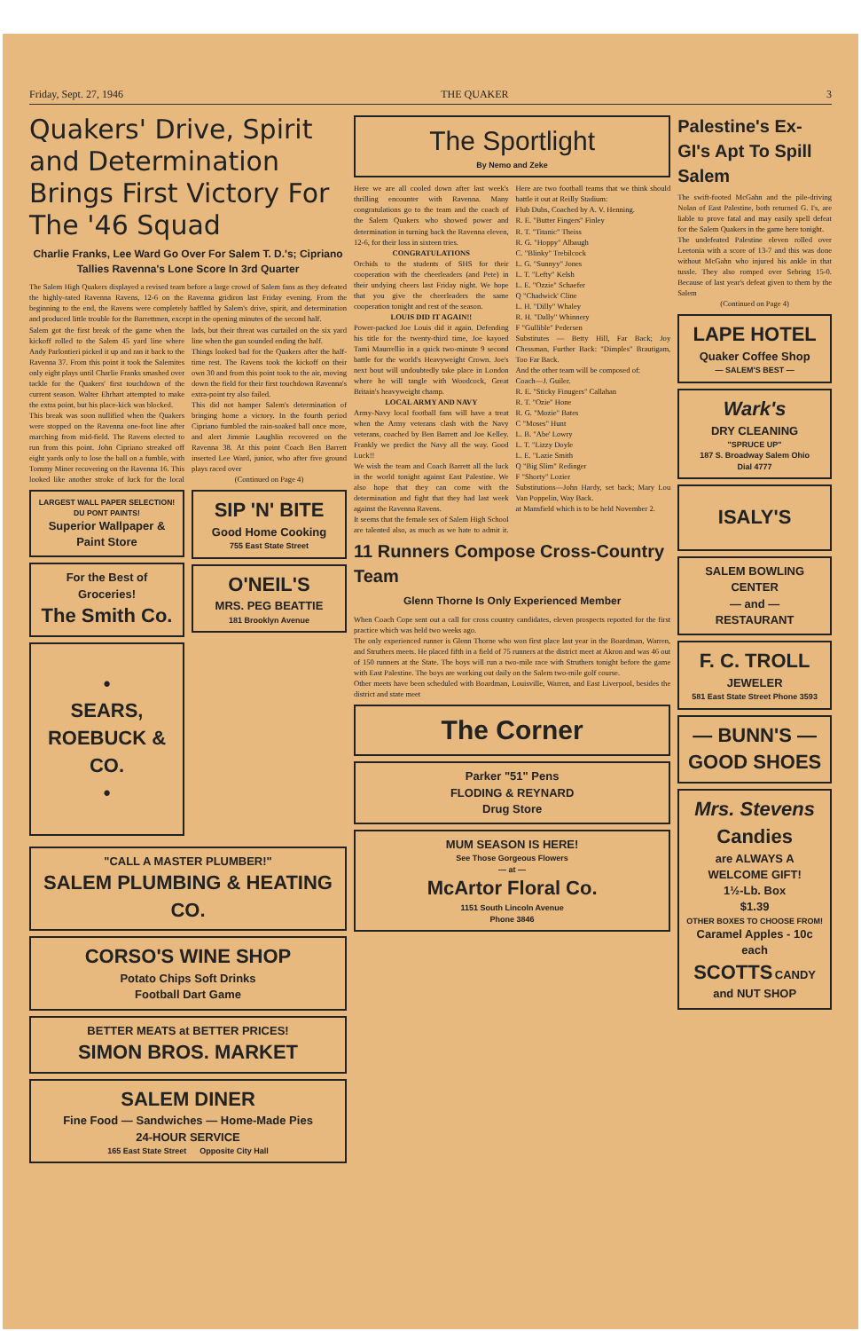Friday, Sept. 27, 1946 THE QUAKER 3
Quakers' Drive, Spirit and Determination Brings First Victory For The '46 Squad
Charlie Franks, Lee Ward Go Over For Salem T. D.'s; Cipriano Tallies Ravenna's Lone Score In 3rd Quarter
The Salem High Quakers displayed a revised team before a large crowd of Salem fans as they defeated the highly-rated Ravenna Ravens, 12-6 on the Ravenna gridiron last Friday evening. From the beginning to the end, the Ravens were completely baffled by Salem's drive, spirit, and determination and produced little trouble for the Barrettmen, except in the opening minutes of the second half.
Salem got the first break of the game when the kickoff rolled to the Salem 45 yard line where Andy Parlontieri picked it up and ran it back to the Ravenna 37. From this point it took the Salemites only eight plays until Charlie Franks smashed over tackle for the Quakers' first touchdown of the current season. Walter Ehrhart attempted to make the extra point, but his place-kick was blocked.
This break was soon nullified when the Quakers were stopped on the Ravenna one-foot line after marching from mid-field. The Ravens elected to run from this point. John Cipriano streaked off eight yards only to lose the ball on a fumble, with Tommy Miner recovering on the Ravenna 16. This looked like another stroke of luck for the local lads, but their threat was curtailed on the six yard line when the gun sounded ending the half.
Things looked bad for the Quakers after the half-time rest. The Ravens took the kickoff on their own 30 and from this point took to the air, moving down the field for their first touchdown Ravenna's extra-point try also failed.
This did not hamper Salem's determination of bringing home a victory. In the fourth period Cipriano fumbled the rain-soaked ball once more, and alert Jimmie Laughlin recovered on the Ravenna 38. At this point Coach Ben Barrett inserted Lee Ward, junior, who after five ground plays raced over
(Continued on Page 4)
LARGEST WALL PAPER SELECTION!
DU PONT PAINTS!
Superior Wallpaper & Paint Store
For the Best of Groceries!
The Smith Co.
•
SEARS, ROEBUCK & CO.
•
SIP 'N' BITE
Good Home Cooking
755 East State Street
O'NEIL'S
MRS. PEG BEATTIE
181 Brooklyn Avenue
"CALL A MASTER PLUMBER!"
SALEM PLUMBING & HEATING CO.
CORSO'S WINE SHOP
Potato Chips Soft Drinks
Football Dart Game
BETTER MEATS at BETTER PRICES!
SIMON BROS. MARKET
SALEM DINER
Fine Food — Sandwiches — Home-Made Pies
24-HOUR SERVICE
165 East State Street Opposite City Hall
The Sportlight
By Nemo and Zeke
Here we are all cooled down after last week's thrilling encounter with Ravenna. Many congratulations go to the team and the coach of the Salem Quakers who showed power and determination in turning back the Ravenna eleven, 12-6, for their loss in sixteen tries.
CONGRATULATIONS
Orchids to the students of SHS for their cooperation with the cheerleaders (and Pete) in their undying cheers last Friday night. We hope that you give the cheerleaders the same cooperation tonight and rest of the season.
LOUIS DID IT AGAIN!!
Power-packed Joe Louis did it again. Defending his title for the twenty-third time, Joe kayoed Tami Maurrellio in a quick two-minute 9 second battle for the world's Heavyweight Crown. Joe's next bout will undoubtedly take place in London where he will tangle with Woodcock, Great Britain's heavyweight champ.
LOCAL ARMY AND NAVY
Army-Navy local football fans will have a treat when the Army veterans clash with the Navy veterans, coached by Ben Barrett and Joe Kelley. Frankly we predict the Navy all the way. Good Luck!!
We wish the team and Coach Barrett all the luck in the world tonight against East Palestine. We also hope that they can come with the determination and fight that they had last week against the Ravenna Ravens.
It seems that the female sex of Salem High School are talented also, as much as we hate to admit it. Here are two football teams that we think should battle it out at Reilly Stadium:
Flub Dubs, Coached by A. V. Henning.
R. E. "Butter Fingers" Finley
R. T. "Titanic" Theiss
R. G. "Hoppy" Albaugh
C. "Blinky" Trebilcock
L. G. "Sunnyy" Jones
L. T. "Lefty" Kelsh
L. E. "Ozzie" Schaefer
Q "Chadwick' Cline
L. H. "Dilly" Whaley
R. H. "Dally" Whinnery
F "Gullible" Pedersen
Substitutes — Betty Hill, Far Back; Joy Chessman, Further Back: "Dimples" Brautigam, Too Far Back.
And the other team will be composed of:
Coach—J. Guiler.
R. E. "Sticky Finugers" Callahan
R. T. "Ozie" Hone
R. G. "Mozie" Bates
C "Moses" Hunt
L. B. "Abe' Lowry
L. T. "Lizzy Doyle
L. E. "Lazie Smith
Q "Big Slim" Redinger
F "Shorty" Lozier
Substitutions—John Hardy, set back; Mary Lou Van Poppelin, Way Back.
at Mansfield which is to be held November 2.
11 Runners Compose Cross-Country Team
Glenn Thorne Is Only Experienced Member
When Coach Cope sent out a call for cross country candidates, eleven prospects reported for the first practice which was held two weeks ago.
The only experienced runner is Glenn Thorne who won first place last year in the Boardman, Warren, and Struthers meets. He placed fifth in a field of 75 runners at the district meet at Akron and was 46 out of 150 runners at the State. The boys will run a two-mile race with Struthers tonight before the game with East Palestine. The boys are working out daily on the Salem two-mile golf course.
Other meets have been scheduled with Boardman, Louisville, Warren, and East Liverpool, besides the district and state meet
The Corner
Parker "51" Pens
FLODING & REYNARD
Drug Store
MUM SEASON IS HERE!
See Those Gorgeous Flowers
— at —
McArtor Floral Co.
1151 South Lincoln Avenue
Phone 3846
Palestine's Ex-GI's Apt To Spill Salem
The swift-footed McGahn and the pile-driving Nolan of East Palestine, both returned G. I's, are liable to prove fatal and may easily spell defeat for the Salem Quakers in the game here tonight.
The undefeated Palestine eleven rolled over Leetonia with a score of 13-7 and this was done without McGahn who injured his ankle in that tussle. They also romped over Sebring 15-0. Because of last year's defeat given to them by the Salem
(Continued on Page 4)
LAPE HOTEL
Quaker Coffee Shop
— SALEM'S BEST —
Wark's
DRY CLEANING
"SPRUCE UP"
187 S. Broadway Salem Ohio
Dial 4777
ISALY'S
SALEM BOWLING CENTER
— and —
RESTAURANT
F. C. TROLL
JEWELER
581 East State Street Phone 3593
— BUNN'S —
GOOD SHOES
Mrs. Stevens Candies
are ALWAYS A WELCOME GIFT!
1½-Lb. Box
$1.39
OTHER BOXES TO CHOOSE FROM!
Caramel Apples - 10c each
SCOTTS CANDY and NUT SHOP